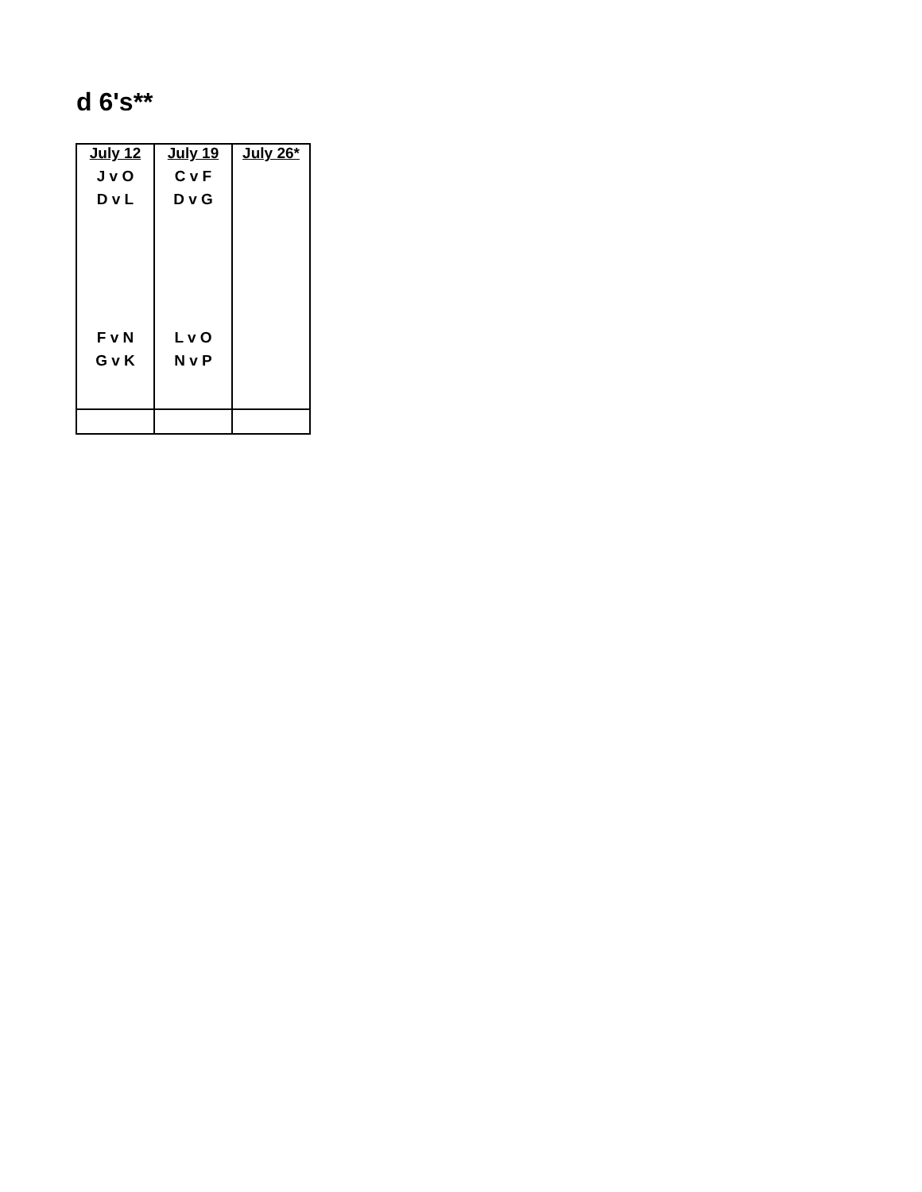d 6's**
| July 12 | July 19 | July 26* |
| --- | --- | --- |
| J v O | C v F | |
| D v L | D v G | |
| F v N | L v O | |
| G v K | N v P | |